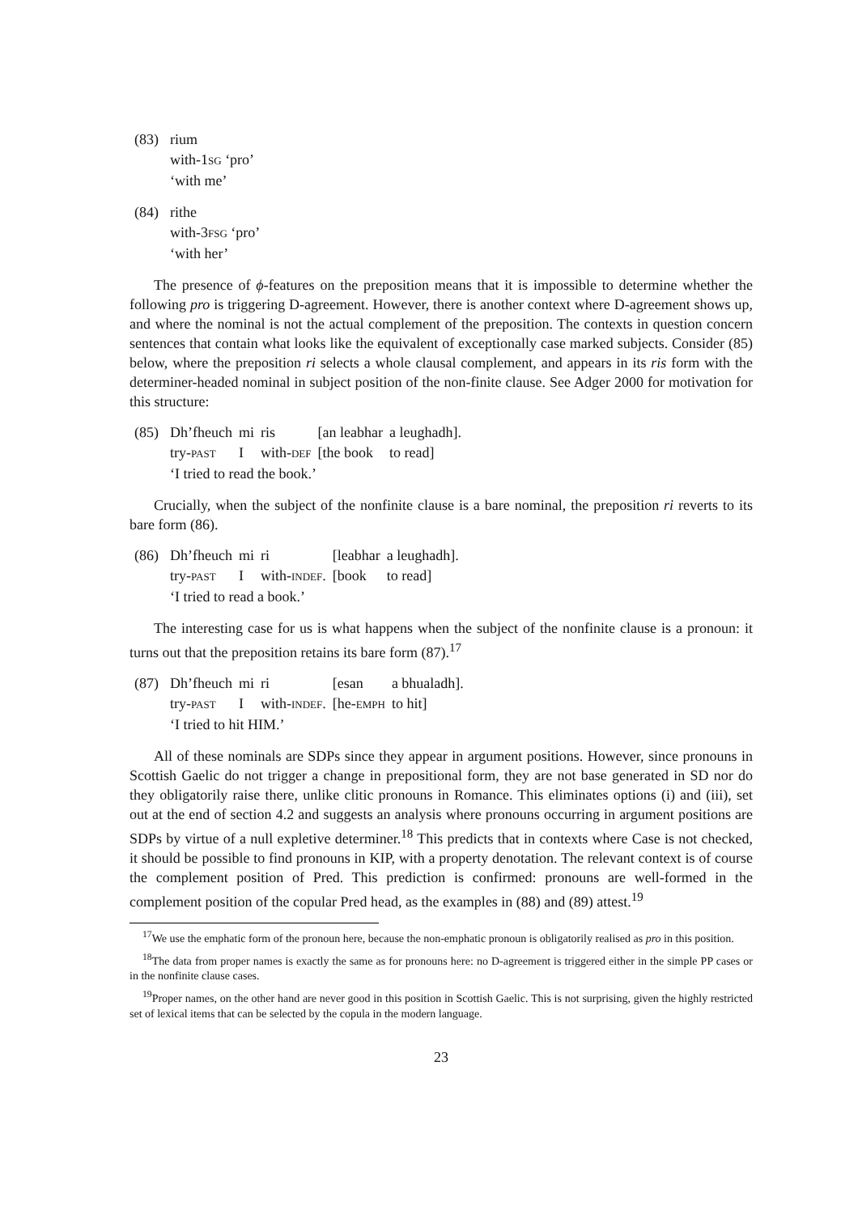| (83) | rium |
| | with-1 SG ‘pro’ |
| | ‘with me’ |
| (84) | rithe |
| | with-3 FSG ‘pro’ |
| | ‘with her’ |
The presence of ϕ-features on the preposition means that it is impossible to determine whether the following pro is triggering D-agreement. However, there is another context where D-agreement shows up, and where the nominal is not the actual complement of the preposition. The contexts in question concern sentences that contain what looks like the equivalent of exceptionally case marked subjects. Consider (85) below, where the preposition ri selects a whole clausal complement, and appears in its ris form with the determiner-headed nominal in subject position of the non-finite clause. See Adger 2000 for motivation for this structure:
| (85) | Dh’fheuch | mi | ris | [an leabhar | a leughadh]. |
| | try- PAST | I | with- DEF | [the book | to read] |
| | ‘I tried to read the book.’ | | | | |
Crucially, when the subject of the nonfinite clause is a bare nominal, the preposition ri reverts to its bare form (86).
| (86) | Dh’fheuch | mi | ri | [leabhar | a leughadh]. |
| | try- PAST | I | with- INDEF . | [book | to read] |
| | ‘I tried to read a book.’ | | | | |
The interesting case for us is what happens when the subject of the nonfinite clause is a pronoun: it turns out that the preposition retains its bare form (87).<sup>17</sup>
| (87) | Dh’fheuch | mi | ri | [esan | a bhualadh]. |
| | try- PAST | I | with- INDEF . | [he- EMPH | to hit] |
| | ‘I tried to hit HIM.’ | | | | |
All of these nominals are SDPs since they appear in argument positions. However, since pronouns in Scottish Gaelic do not trigger a change in prepositional form, they are not base generated in SD nor do they obligatorily raise there, unlike clitic pronouns in Romance. This eliminates options (i) and (iii), set out at the end of section 4.2 and suggests an analysis where pronouns occurring in argument positions are SDPs by virtue of a null expletive determiner.<sup>18</sup> This predicts that in contexts where Case is not checked, it should be possible to find pronouns in KIP, with a property denotation. The relevant context is of course the complement position of Pred. This prediction is confirmed: pronouns are well-formed in the complement position of the copular Pred head, as the examples in (88) and (89) attest.<sup>19</sup>
<sup>17</sup> We use the emphatic form of the pronoun here, because the non-emphatic pronoun is obligatorily realised as pro in this position.
<sup>18</sup> The data from proper names is exactly the same as for pronouns here: no D-agreement is triggered either in the simple PP cases or in the nonfinite clause cases.
<sup>19</sup> Proper names, on the other hand are never good in this position in Scottish Gaelic. This is not surprising, given the highly restricted set of lexical items that can be selected by the copula in the modern language.
23